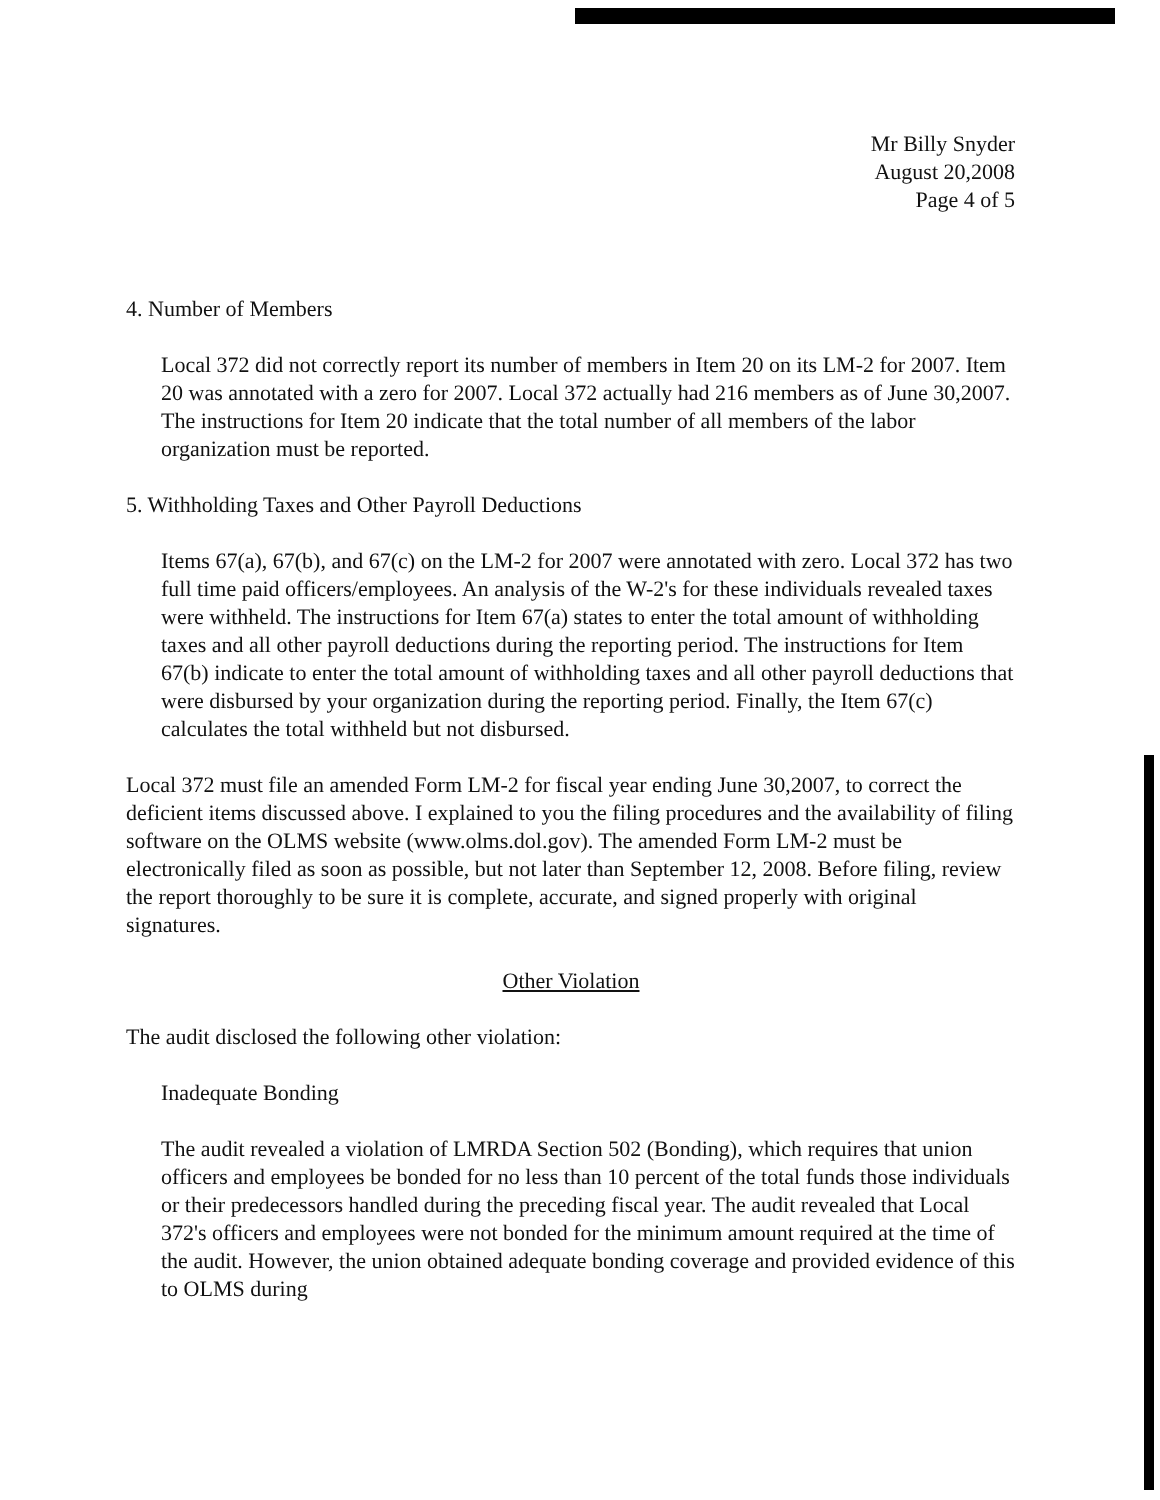Mr Billy Snyder
August 20,2008
Page 4 of 5
4. Number of Members
Local 372 did not correctly report its number of members in Item 20 on its LM-2 for 2007. Item 20 was annotated with a zero for 2007. Local 372 actually had 216 members as of June 30,2007. The instructions for Item 20 indicate that the total number of all members of the labor organization must be reported.
5. Withholding Taxes and Other Payroll Deductions
Items 67(a), 67(b), and 67(c) on the LM-2 for 2007 were annotated with zero. Local 372 has two full time paid officers/employees. An analysis of the W-2's for these individuals revealed taxes were withheld. The instructions for Item 67(a) states to enter the total amount of withholding taxes and all other payroll deductions during the reporting period. The instructions for Item 67(b) indicate to enter the total amount of withholding taxes and all other payroll deductions that were disbursed by your organization during the reporting period. Finally, the Item 67(c) calculates the total withheld but not disbursed.
Local 372 must file an amended Form LM-2 for fiscal year ending June 30,2007, to correct the deficient items discussed above. I explained to you the filing procedures and the availability of filing software on the OLMS website (www.olms.dol.gov). The amended Form LM-2 must be electronically filed as soon as possible, but not later than September 12, 2008. Before filing, review the report thoroughly to be sure it is complete, accurate, and signed properly with original signatures.
Other Violation
The audit disclosed the following other violation:
Inadequate Bonding
The audit revealed a violation of LMRDA Section 502 (Bonding), which requires that union officers and employees be bonded for no less than 10 percent of the total funds those individuals or their predecessors handled during the preceding fiscal year. The audit revealed that Local 372's officers and employees were not bonded for the minimum amount required at the time of the audit. However, the union obtained adequate bonding coverage and provided evidence of this to OLMS during